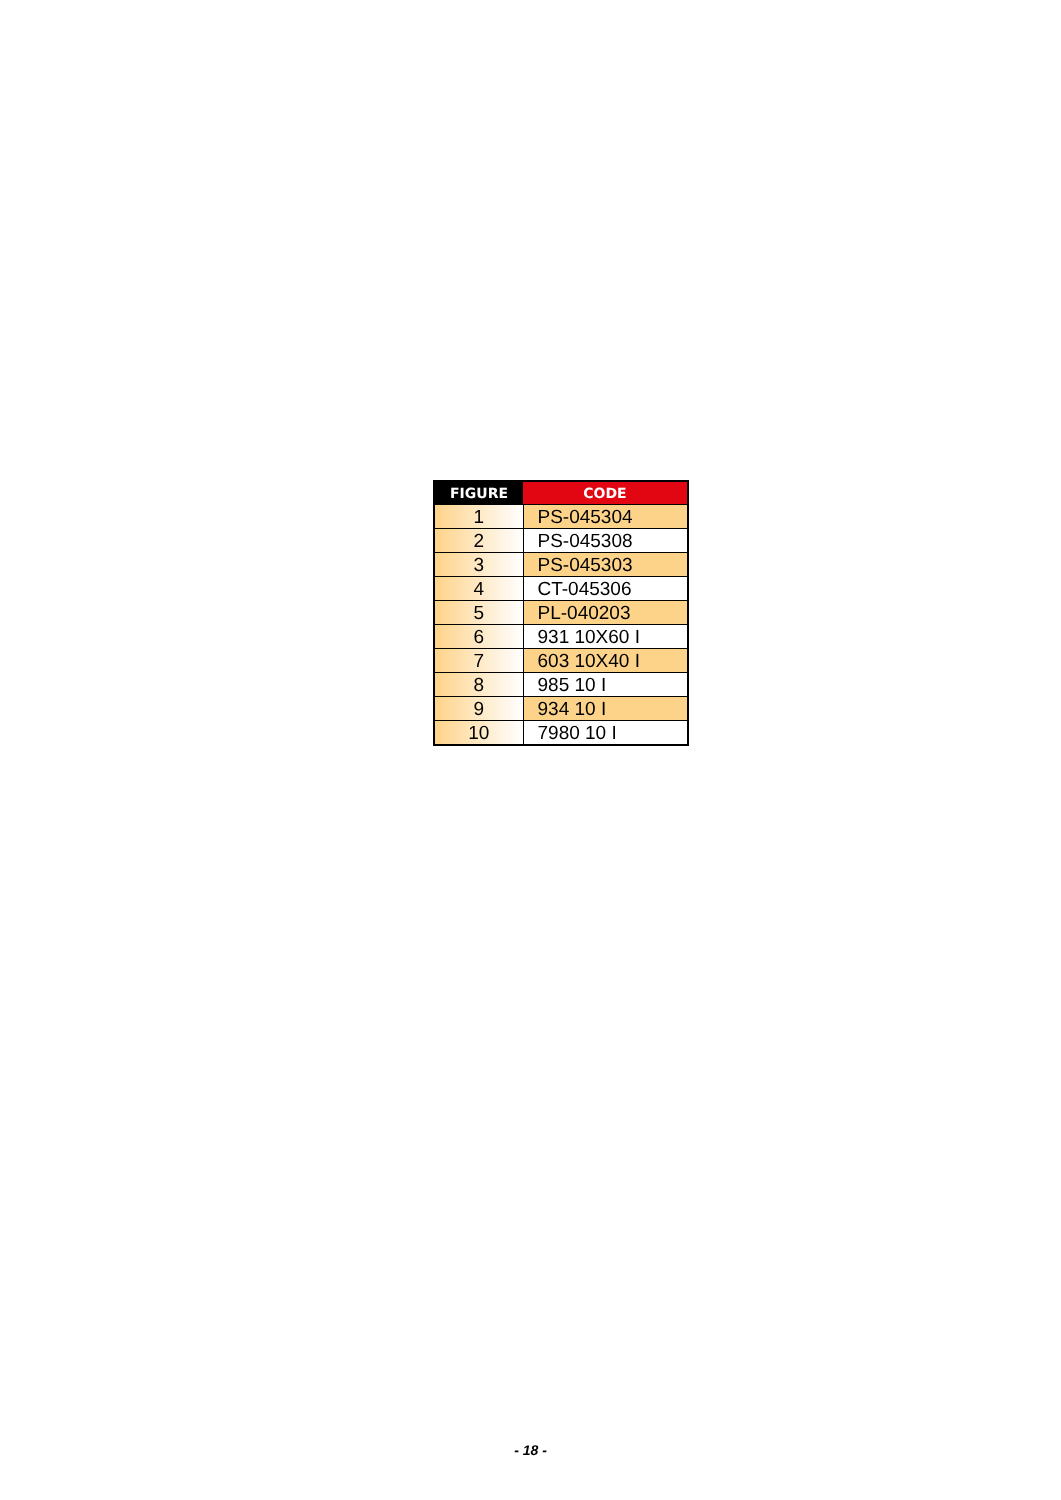| FIGURE | CODE |
| --- | --- |
| 1 | PS-045304 |
| 2 | PS-045308 |
| 3 | PS-045303 |
| 4 | CT-045306 |
| 5 | PL-040203 |
| 6 | 931 10X60 I |
| 7 | 603 10X40 I |
| 8 | 985 10 I |
| 9 | 934 10 I |
| 10 | 7980 10 I |
- 18 -